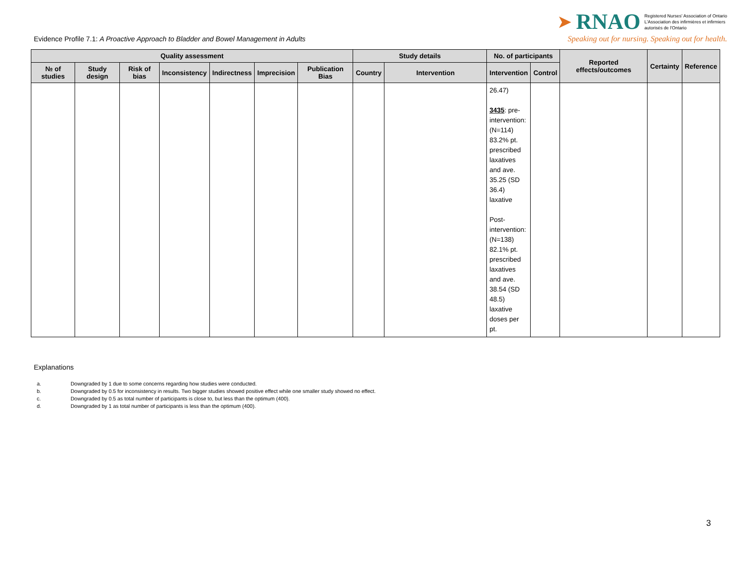Evidence Profile 7.1: A Proactive Approach to Bladder and Bowel Management in Adults
➤ RNAO Registered Nurses' Association of Ontario
L'Association des infirmières et infirmiers
autorisés de l'Ontario
Speaking out for nursing. Speaking out for health.
| Quality assessment | | | | | | | Study details | | No. of participants | | Reported effects/outcomes | Certainty | Reference |
| --- | --- | --- | --- | --- | --- | --- | --- | --- | --- | --- | --- | --- | --- |
| № of studies | Study design | Risk of bias | Inconsistency | Indirectness | Imprecision | Publication Bias | Country | Intervention | Intervention | Control | | | |
| | | | | | | | | | 26.47) 3435 : pre-intervention: (N=114) 83.2% pt. prescribed laxatives and ave. 35.25 (SD 36.4) laxative Post-intervention: (N=138) 82.1% pt. prescribed laxatives and ave. 38.54 (SD 48.5) laxative doses per pt. | | | | |
Explanations
a. Downgraded by 1 due to some concerns regarding how studies were conducted.
b. Downgraded by 0.5 for inconsistency in results. Two bigger studies showed positive effect while one smaller study showed no effect.
c. Downgraded by 0.5 as total number of participants is close to, but less than the optimum (400).
d. Downgraded by 1 as total number of participants is less than the optimum (400).
3